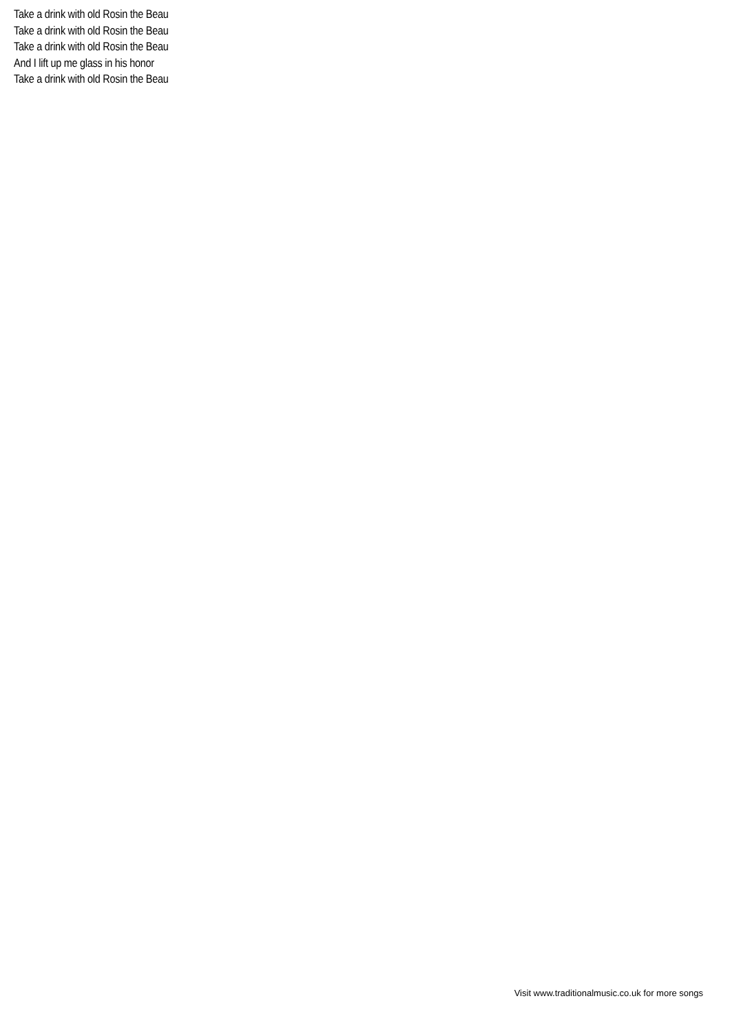Take a drink with old Rosin the Beau
Take a drink with old Rosin the Beau
Take a drink with old Rosin the Beau
And I lift up me glass in his honor
Take a drink with old Rosin the Beau
Visit www.traditionalmusic.co.uk for more songs